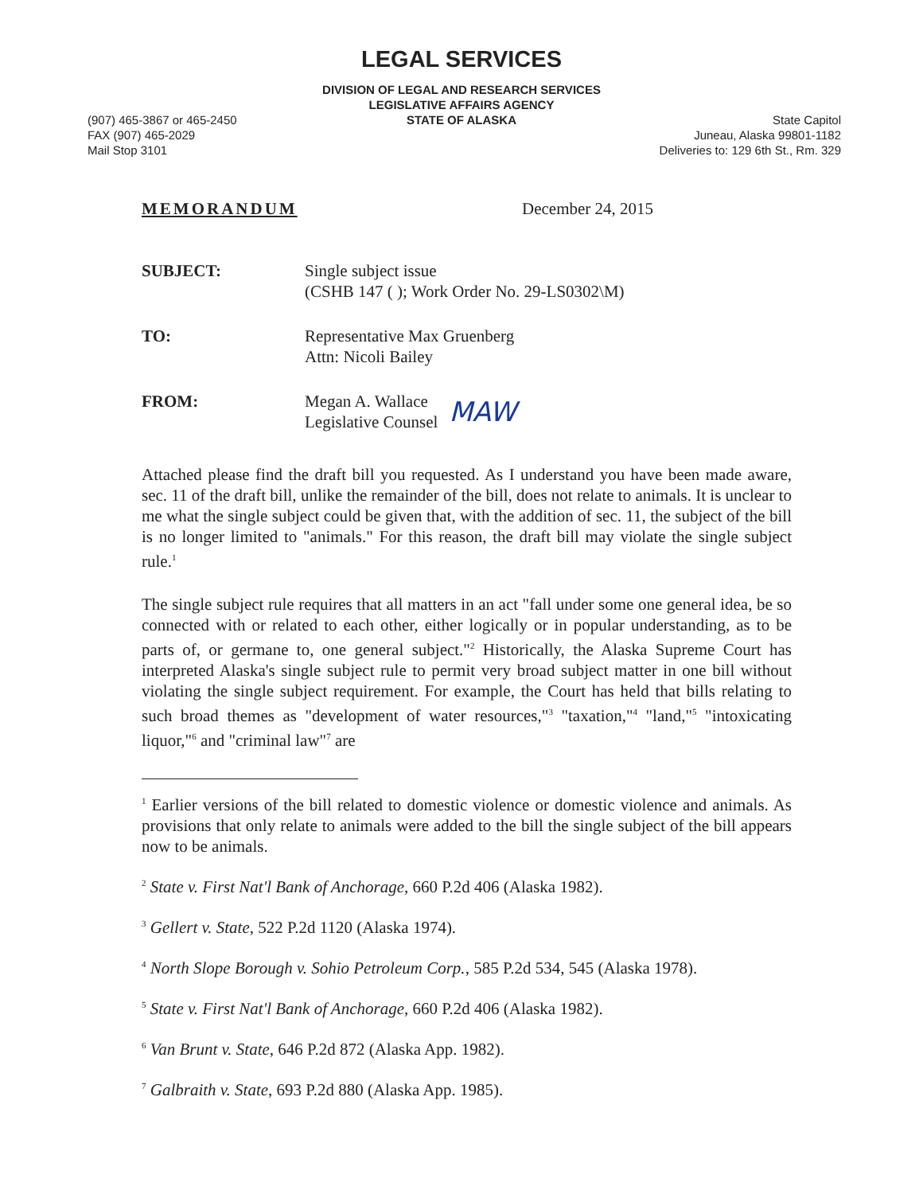LEGAL SERVICES
DIVISION OF LEGAL AND RESEARCH SERVICES
LEGISLATIVE AFFAIRS AGENCY
STATE OF ALASKA
(907) 465-3867 or 465-2450
FAX (907) 465-2029
Mail Stop 3101
State Capitol
Juneau, Alaska 99801-1182
Deliveries to: 129 6th St., Rm. 329
MEMORANDUM December 24, 2015
SUBJECT: Single subject issue
(CSHB 147 ( ); Work Order No. 29-LS0302\M)
TO: Representative Max Gruenberg
Attn: Nicoli Bailey
FROM: Megan A. Wallace
Legislative Counsel
MAW
Attached please find the draft bill you requested. As I understand you have been made aware, sec. 11 of the draft bill, unlike the remainder of the bill, does not relate to animals. It is unclear to me what the single subject could be given that, with the addition of sec. 11, the subject of the bill is no longer limited to "animals." For this reason, the draft bill may violate the single subject rule.<sup>1</sup>
The single subject rule requires that all matters in an act "fall under some one general idea, be so connected with or related to each other, either logically or in popular understanding, as to be parts of, or germane to, one general subject."<sup>2</sup> Historically, the Alaska Supreme Court has interpreted Alaska's single subject rule to permit very broad subject matter in one bill without violating the single subject requirement. For example, the Court has held that bills relating to such broad themes as "development of water resources,"<sup>3</sup> "taxation,"<sup>4</sup> "land,"<sup>5</sup> "intoxicating liquor,"<sup>6</sup> and "criminal law"<sup>7</sup> are
<sup>1</sup> Earlier versions of the bill related to domestic violence or domestic violence and animals. As provisions that only relate to animals were added to the bill the single subject of the bill appears now to be animals.
<sup>2</sup> State v. First Nat'l Bank of Anchorage, 660 P.2d 406 (Alaska 1982).
<sup>3</sup> Gellert v. State, 522 P.2d 1120 (Alaska 1974).
<sup>4</sup> North Slope Borough v. Sohio Petroleum Corp., 585 P.2d 534, 545 (Alaska 1978).
<sup>5</sup> State v. First Nat'l Bank of Anchorage, 660 P.2d 406 (Alaska 1982).
<sup>6</sup> Van Brunt v. State, 646 P.2d 872 (Alaska App. 1982).
<sup>7</sup> Galbraith v. State, 693 P.2d 880 (Alaska App. 1985).